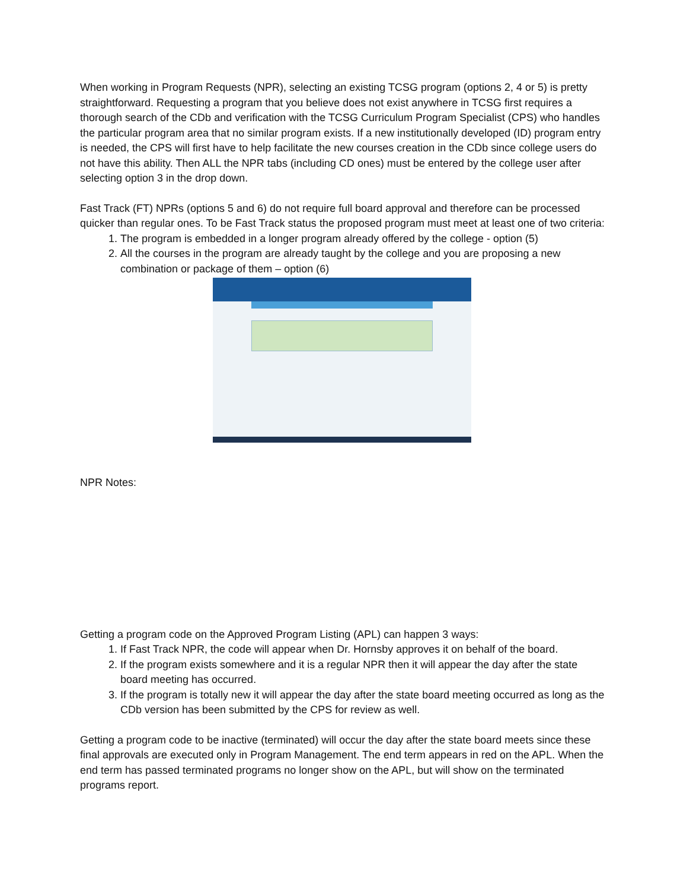When working in Program Requests (NPR), selecting an existing TCSG program (options 2, 4 or 5) is pretty straightforward. Requesting a program that you believe does not exist anywhere in TCSG first requires a thorough search of the CDb and verification with the TCSG Curriculum Program Specialist (CPS) who handles the particular program area that no similar program exists. If a new institutionally developed (ID) program entry is needed, the CPS will first have to help facilitate the new courses creation in the CDb since college users do not have this ability. Then ALL the NPR tabs (including CD ones) must be entered by the college user after selecting option 3 in the drop down.
Fast Track (FT) NPRs (options 5 and 6) do not require full board approval and therefore can be processed quicker than regular ones. To be Fast Track status the proposed program must meet at least one of two criteria:
1. The program is embedded in a longer program already offered by the college - option (5)
2. All the courses in the program are already taught by the college and you are proposing a new combination or package of them – option (6)
NPR Notes:
Getting a program code on the Approved Program Listing (APL) can happen 3 ways:
1. If Fast Track NPR, the code will appear when Dr. Hornsby approves it on behalf of the board.
2. If the program exists somewhere and it is a regular NPR then it will appear the day after the state board meeting has occurred.
3. If the program is totally new it will appear the day after the state board meeting occurred as long as the CDb version has been submitted by the CPS for review as well.
Getting a program code to be inactive (terminated) will occur the day after the state board meets since these final approvals are executed only in Program Management. The end term appears in red on the APL. When the end term has passed terminated programs no longer show on the APL, but will show on the terminated programs report.